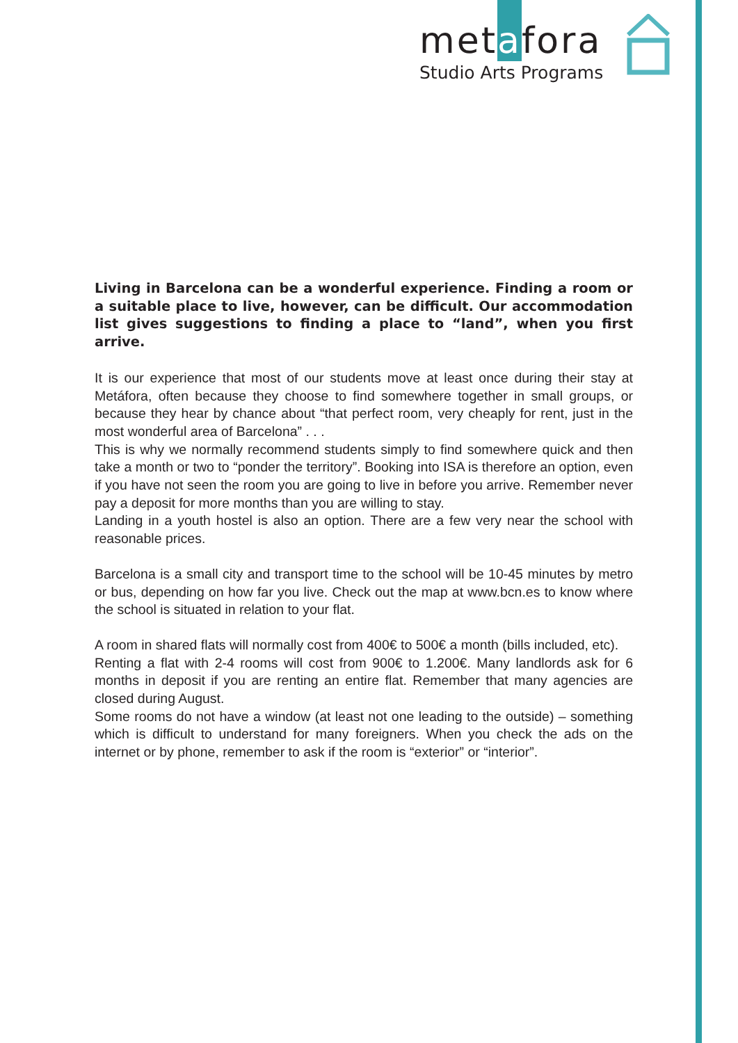metafora
Studio Arts Programs
Living in Barcelona can be a wonderful experience. Finding a room or a suitable place to live, however, can be difficult. Our accommodation list gives suggestions to finding a place to “land”, when you first arrive.
It is our experience that most of our students move at least once during their stay at Metáfora, often because they choose to find somewhere together in small groups, or because they hear by chance about “that perfect room, very cheaply for rent, just in the most wonderful area of Barcelona” . . .
This is why we normally recommend students simply to find somewhere quick and then take a month or two to “ponder the territory”. Booking into ISA is therefore an option, even if you have not seen the room you are going to live in before you arrive. Remember never pay a deposit for more months than you are willing to stay.
Landing in a youth hostel is also an option. There are a few very near the school with reasonable prices.
Barcelona is a small city and transport time to the school will be 10-45 minutes by metro or bus, depending on how far you live. Check out the map at www.bcn.es to know where the school is situated in relation to your flat.
A room in shared flats will normally cost from 400€ to 500€ a month (bills included, etc).
Renting a flat with 2-4 rooms will cost from 900€ to 1.200€. Many landlords ask for 6 months in deposit if you are renting an entire flat. Remember that many agencies are closed during August.
Some rooms do not have a window (at least not one leading to the outside) – something which is difficult to understand for many foreigners. When you check the ads on the internet or by phone, remember to ask if the room is “exterior” or “interior”.